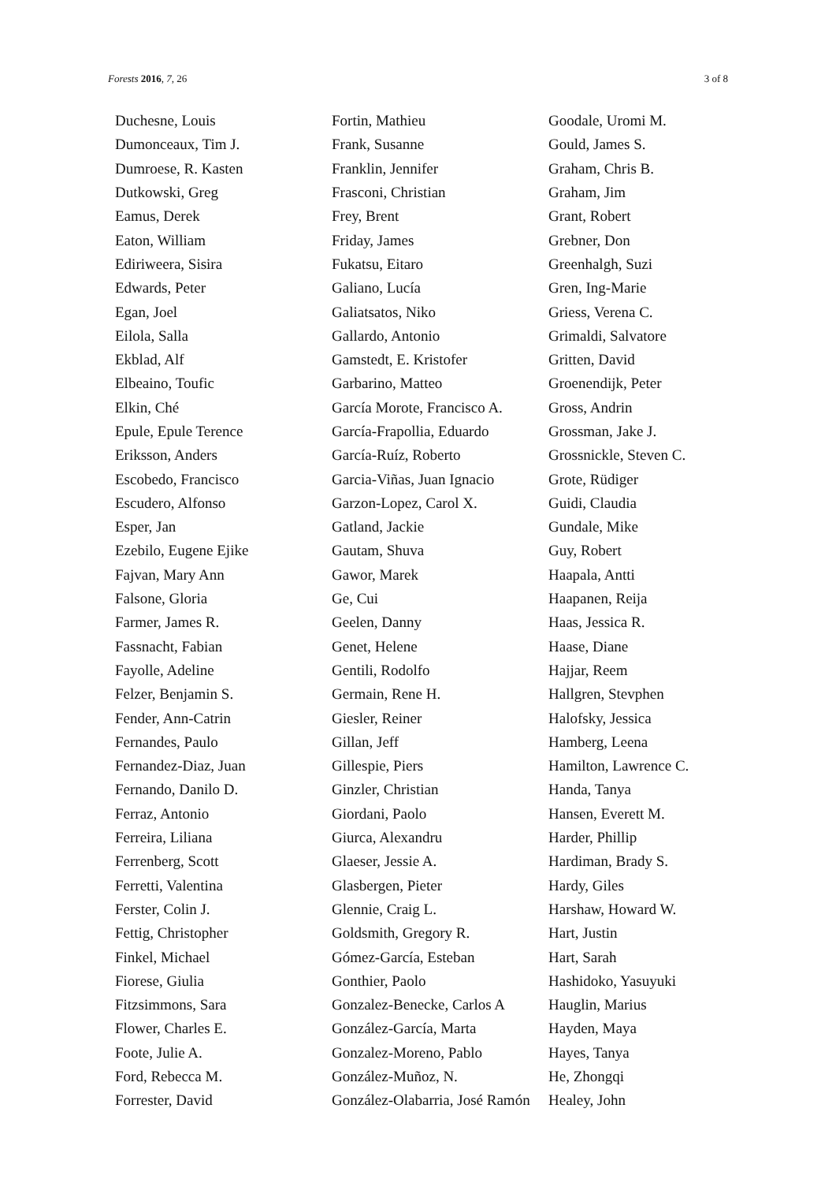Forests 2016, 7, 26 3 of 8
| Duchesne, Louis | Fortin, Mathieu | Goodale, Uromi M. |
| Dumonceaux, Tim J. | Frank, Susanne | Gould, James S. |
| Dumroese, R. Kasten | Franklin, Jennifer | Graham, Chris B. |
| Dutkowski, Greg | Frasconi, Christian | Graham, Jim |
| Eamus, Derek | Frey, Brent | Grant, Robert |
| Eaton, William | Friday, James | Grebner, Don |
| Ediriweera, Sisira | Fukatsu, Eitaro | Greenhalgh, Suzi |
| Edwards, Peter | Galiano, Lucía | Gren, Ing-Marie |
| Egan, Joel | Galiatsatos, Niko | Griess, Verena C. |
| Eilola, Salla | Gallardo, Antonio | Grimaldi, Salvatore |
| Ekblad, Alf | Gamstedt, E. Kristofer | Gritten, David |
| Elbeaino, Toufic | Garbarino, Matteo | Groenendijk, Peter |
| Elkin, Ché | García Morote, Francisco A. | Gross, Andrin |
| Epule, Epule Terence | García-Frapollia, Eduardo | Grossman, Jake J. |
| Eriksson, Anders | García-Ruíz, Roberto | Grossnickle, Steven C. |
| Escobedo, Francisco | Garcia-Viñas, Juan Ignacio | Grote, Rüdiger |
| Escudero, Alfonso | Garzon-Lopez, Carol X. | Guidi, Claudia |
| Esper, Jan | Gatland, Jackie | Gundale, Mike |
| Ezebilo, Eugene Ejike | Gautam, Shuva | Guy, Robert |
| Fajvan, Mary Ann | Gawor, Marek | Haapala, Antti |
| Falsone, Gloria | Ge, Cui | Haapanen, Reija |
| Farmer, James R. | Geelen, Danny | Haas, Jessica R. |
| Fassnacht, Fabian | Genet, Helene | Haase, Diane |
| Fayolle, Adeline | Gentili, Rodolfo | Hajjar, Reem |
| Felzer, Benjamin S. | Germain, Rene H. | Hallgren, Stevphen |
| Fender, Ann-Catrin | Giesler, Reiner | Halofsky, Jessica |
| Fernandes, Paulo | Gillan, Jeff | Hamberg, Leena |
| Fernandez-Diaz, Juan | Gillespie, Piers | Hamilton, Lawrence C. |
| Fernando, Danilo D. | Ginzler, Christian | Handa, Tanya |
| Ferraz, Antonio | Giordani, Paolo | Hansen, Everett M. |
| Ferreira, Liliana | Giurca, Alexandru | Harder, Phillip |
| Ferrenberg, Scott | Glaeser, Jessie A. | Hardiman, Brady S. |
| Ferretti, Valentina | Glasbergen, Pieter | Hardy, Giles |
| Ferster, Colin J. | Glennie, Craig L. | Harshaw, Howard W. |
| Fettig, Christopher | Goldsmith, Gregory R. | Hart, Justin |
| Finkel, Michael | Gómez-García, Esteban | Hart, Sarah |
| Fiorese, Giulia | Gonthier, Paolo | Hashidoko, Yasuyuki |
| Fitzsimmons, Sara | Gonzalez-Benecke, Carlos A | Hauglin, Marius |
| Flower, Charles E. | González-García, Marta | Hayden, Maya |
| Foote, Julie A. | Gonzalez-Moreno, Pablo | Hayes, Tanya |
| Ford, Rebecca M. | González-Muñoz, N. | He, Zhongqi |
| Forrester, David | González-Olabarria, José Ramón | Healey, John |